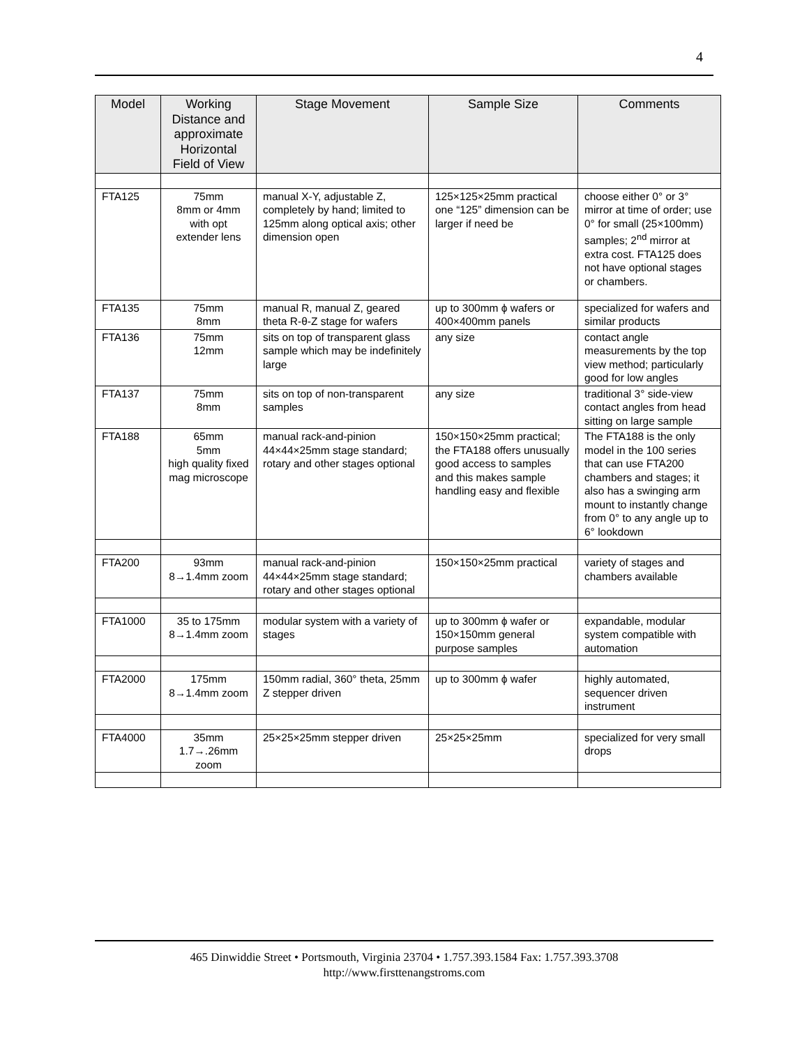4
| Model | Working Distance and approximate Horizontal Field of View | Stage Movement | Sample Size | Comments |
| --- | --- | --- | --- | --- |
| FTA125 | 75mm 8mm or 4mm with opt extender lens | manual X-Y, adjustable Z, completely by hand; limited to 125mm along optical axis; other dimension open | 125×125×25mm practical one “125” dimension can be larger if need be | choose either 0° or 3° mirror at time of order; use 0° for small (25×100mm) samples; 2<sup>nd</sup> mirror at extra cost. FTA125 does not have optional stages or chambers. |
| FTA135 | 75mm 8mm | manual R, manual Z, geared theta R-θ-Z stage for wafers | up to 300mm ϕ wafers or 400×400mm panels | specialized for wafers and similar products |
| FTA136 | 75mm 12mm | sits on top of transparent glass sample which may be indefinitely large | any size | contact angle measurements by the top view method; particularly good for low angles |
| FTA137 | 75mm 8mm | sits on top of non-transparent samples | any size | traditional 3° side-view contact angles from head sitting on large sample |
| FTA188 | 65mm 5mm high quality fixed mag microscope | manual rack-and-pinion 44×44×25mm stage standard; rotary and other stages optional | 150×150×25mm practical; the FTA188 offers unusually good access to samples and this makes sample handling easy and flexible | The FTA188 is the only model in the 100 series that can use FTA200 chambers and stages; it also has a swinging arm mount to instantly change from 0° to any angle up to 6° lookdown |
| FTA200 | 93mm 8→1.4mm zoom | manual rack-and-pinion 44×44×25mm stage standard; rotary and other stages optional | 150×150×25mm practical | variety of stages and chambers available |
| FTA1000 | 35 to 175mm 8→1.4mm zoom | modular system with a variety of stages | up to 300mm ϕ wafer or 150×150mm general purpose samples | expandable, modular system compatible with automation |
| FTA2000 | 175mm 8→1.4mm zoom | 150mm radial, 360° theta, 25mm Z stepper driven | up to 300mm ϕ wafer | highly automated, sequencer driven instrument |
| FTA4000 | 35mm 1.7→.26mm zoom | 25×25×25mm stepper driven | 25×25×25mm | specialized for very small drops |
465 Dinwiddie Street • Portsmouth, Virginia 23704 • 1.757.393.1584 Fax: 1.757.393.3708
http://www.firsttenangstroms.com